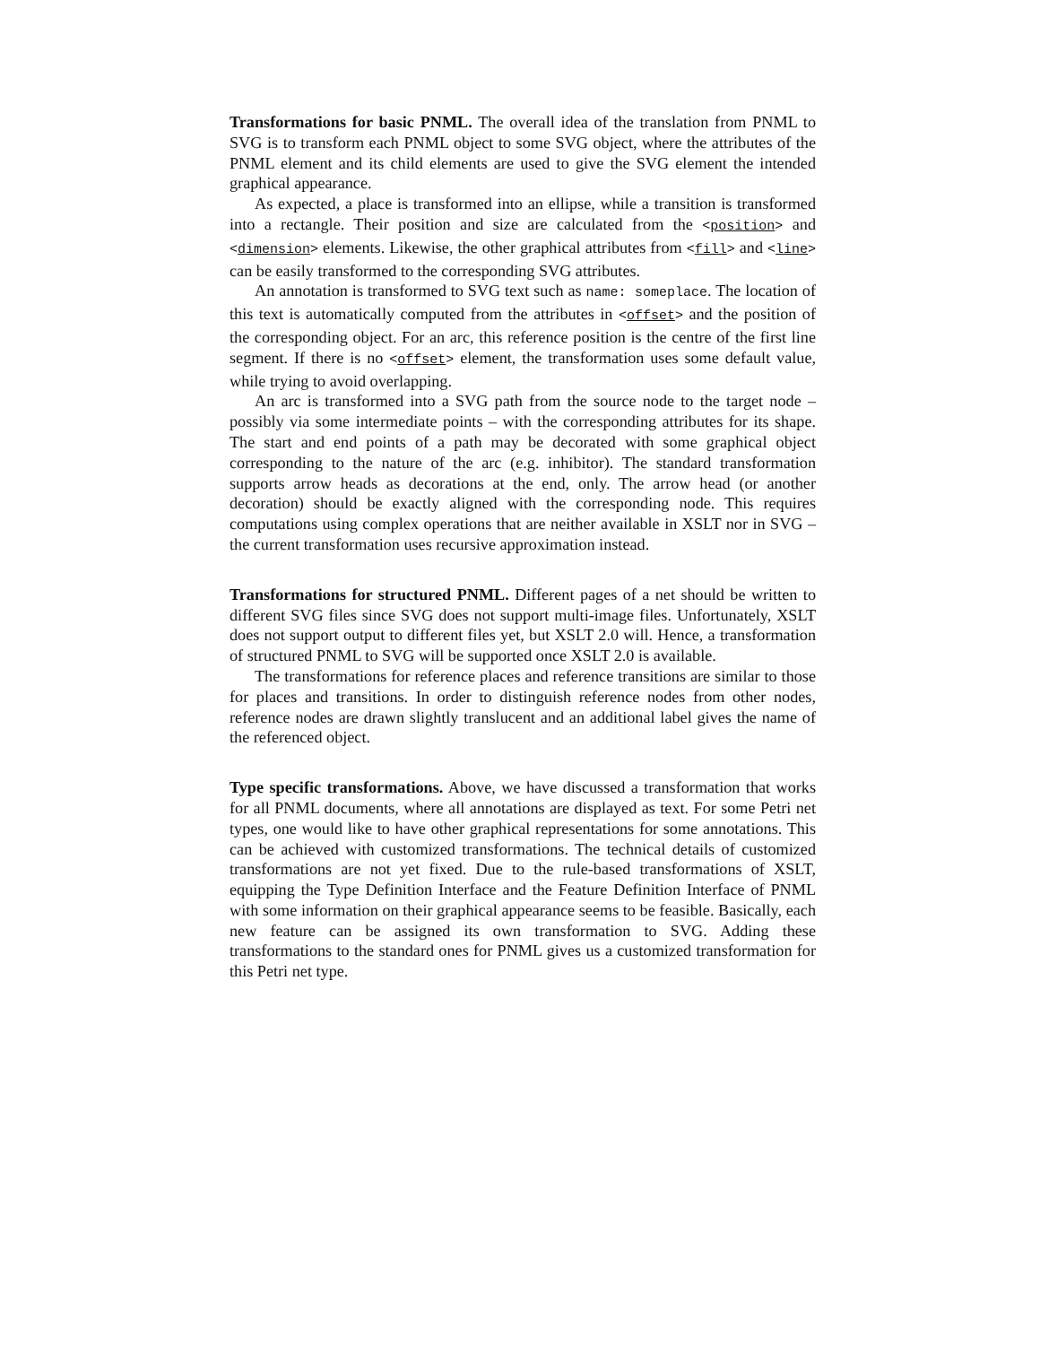Transformations for basic PNML. The overall idea of the translation from PNML to SVG is to transform each PNML object to some SVG object, where the attributes of the PNML element and its child elements are used to give the SVG element the intended graphical appearance.
As expected, a place is transformed into an ellipse, while a transition is transformed into a rectangle. Their position and size are calculated from the <position> and <dimension> elements. Likewise, the other graphical attributes from <fill> and <line> can be easily transformed to the corresponding SVG attributes.
An annotation is transformed to SVG text such as name: someplace. The location of this text is automatically computed from the attributes in <offset> and the position of the corresponding object. For an arc, this reference position is the centre of the first line segment. If there is no <offset> element, the transformation uses some default value, while trying to avoid overlapping.
An arc is transformed into a SVG path from the source node to the target node – possibly via some intermediate points – with the corresponding attributes for its shape. The start and end points of a path may be decorated with some graphical object corresponding to the nature of the arc (e.g. inhibitor). The standard transformation supports arrow heads as decorations at the end, only. The arrow head (or another decoration) should be exactly aligned with the corresponding node. This requires computations using complex operations that are neither available in XSLT nor in SVG – the current transformation uses recursive approximation instead.
Transformations for structured PNML. Different pages of a net should be written to different SVG files since SVG does not support multi-image files. Unfortunately, XSLT does not support output to different files yet, but XSLT 2.0 will. Hence, a transformation of structured PNML to SVG will be supported once XSLT 2.0 is available.
The transformations for reference places and reference transitions are similar to those for places and transitions. In order to distinguish reference nodes from other nodes, reference nodes are drawn slightly translucent and an additional label gives the name of the referenced object.
Type specific transformations. Above, we have discussed a transformation that works for all PNML documents, where all annotations are displayed as text. For some Petri net types, one would like to have other graphical representations for some annotations. This can be achieved with customized transformations. The technical details of customized transformations are not yet fixed. Due to the rule-based transformations of XSLT, equipping the Type Definition Interface and the Feature Definition Interface of PNML with some information on their graphical appearance seems to be feasible. Basically, each new feature can be assigned its own transformation to SVG. Adding these transformations to the standard ones for PNML gives us a customized transformation for this Petri net type.